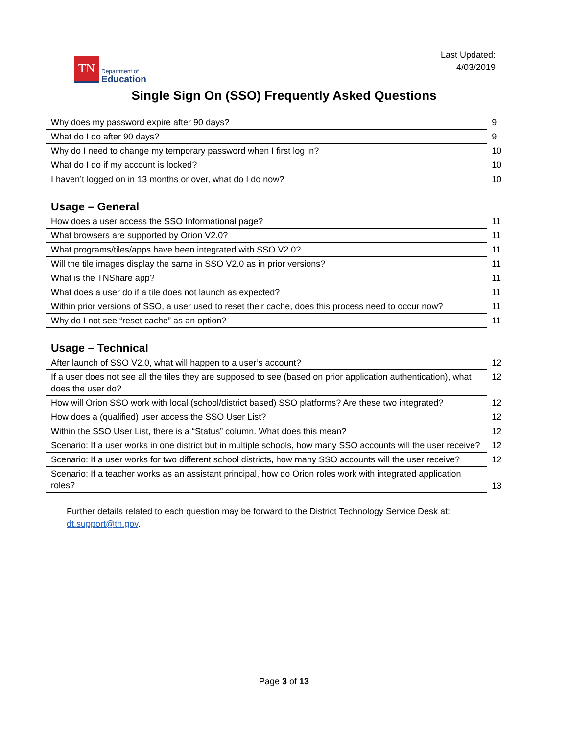TN
Department of
Education
Last Updated:
4/03/2019
Single Sign On (SSO) Frequently Asked Questions
| Why does my password expire after 90 days? | 9 |
| What do I do after 90 days? | 9 |
| Why do I need to change my temporary password when I first log in? | 10 |
| What do I do if my account is locked? | 10 |
| I haven’t logged on in 13 months or over, what do I do now? | 10 |
Usage – General
| How does a user access the SSO Informational page? | 11 |
| What browsers are supported by Orion V2.0? | 11 |
| What programs/tiles/apps have been integrated with SSO V2.0? | 11 |
| Will the tile images display the same in SSO V2.0 as in prior versions? | 11 |
| What is the TNShare app? | 11 |
| What does a user do if a tile does not launch as expected? | 11 |
| Within prior versions of SSO, a user used to reset their cache, does this process need to occur now? | 11 |
| Why do I not see “reset cache” as an option? | 11 |
Usage – Technical
| After launch of SSO V2.0, what will happen to a user’s account? | 12 |
| If a user does not see all the tiles they are supposed to see (based on prior application authentication), what does the user do? | 12 |
| How will Orion SSO work with local (school/district based) SSO platforms? Are these two integrated? | 12 |
| How does a (qualified) user access the SSO User List? | 12 |
| Within the SSO User List, there is a “Status” column. What does this mean? | 12 |
| Scenario: If a user works in one district but in multiple schools, how many SSO accounts will the user receive? | 12 |
| Scenario: If a user works for two different school districts, how many SSO accounts will the user receive? | 12 |
| Scenario: If a teacher works as an assistant principal, how do Orion roles work with integrated application roles? | 13 |
Further details related to each question may be forward to the District Technology Service Desk at:
dt.support@tn.gov.
Page 3 of 13